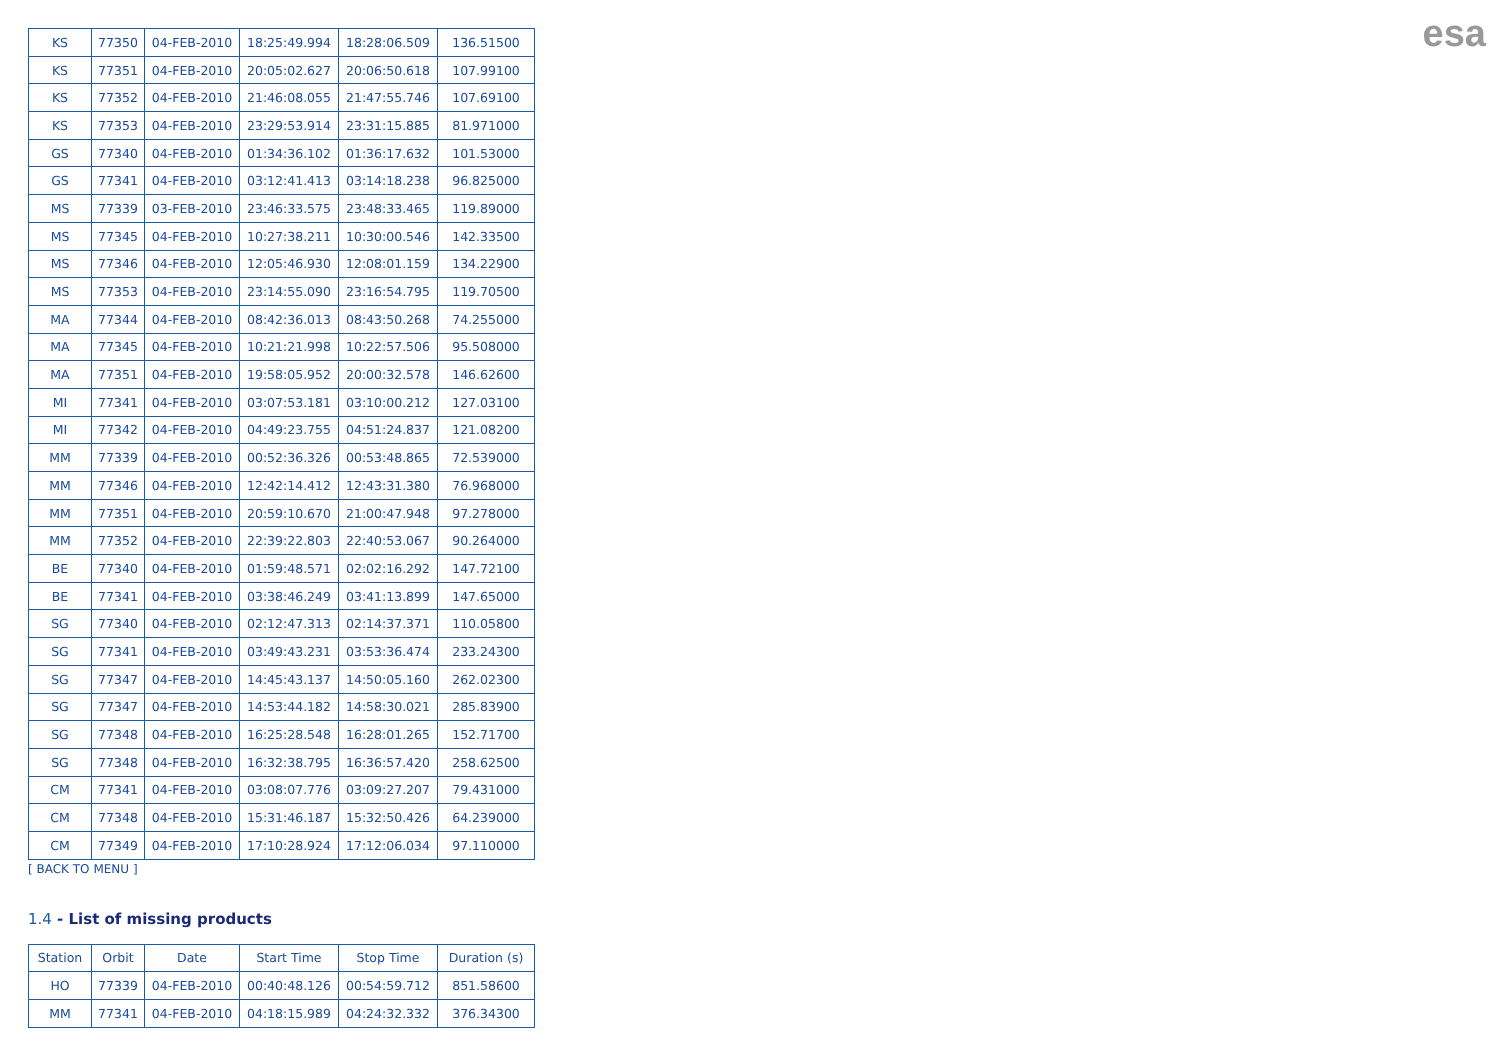esa
| KS | 77350 | 04-FEB-2010 | 18:25:49.994 | 18:28:06.509 | 136.51500 |
| KS | 77351 | 04-FEB-2010 | 20:05:02.627 | 20:06:50.618 | 107.99100 |
| KS | 77352 | 04-FEB-2010 | 21:46:08.055 | 21:47:55.746 | 107.69100 |
| KS | 77353 | 04-FEB-2010 | 23:29:53.914 | 23:31:15.885 | 81.971000 |
| GS | 77340 | 04-FEB-2010 | 01:34:36.102 | 01:36:17.632 | 101.53000 |
| GS | 77341 | 04-FEB-2010 | 03:12:41.413 | 03:14:18.238 | 96.825000 |
| MS | 77339 | 03-FEB-2010 | 23:46:33.575 | 23:48:33.465 | 119.89000 |
| MS | 77345 | 04-FEB-2010 | 10:27:38.211 | 10:30:00.546 | 142.33500 |
| MS | 77346 | 04-FEB-2010 | 12:05:46.930 | 12:08:01.159 | 134.22900 |
| MS | 77353 | 04-FEB-2010 | 23:14:55.090 | 23:16:54.795 | 119.70500 |
| MA | 77344 | 04-FEB-2010 | 08:42:36.013 | 08:43:50.268 | 74.255000 |
| MA | 77345 | 04-FEB-2010 | 10:21:21.998 | 10:22:57.506 | 95.508000 |
| MA | 77351 | 04-FEB-2010 | 19:58:05.952 | 20:00:32.578 | 146.62600 |
| MI | 77341 | 04-FEB-2010 | 03:07:53.181 | 03:10:00.212 | 127.03100 |
| MI | 77342 | 04-FEB-2010 | 04:49:23.755 | 04:51:24.837 | 121.08200 |
| MM | 77339 | 04-FEB-2010 | 00:52:36.326 | 00:53:48.865 | 72.539000 |
| MM | 77346 | 04-FEB-2010 | 12:42:14.412 | 12:43:31.380 | 76.968000 |
| MM | 77351 | 04-FEB-2010 | 20:59:10.670 | 21:00:47.948 | 97.278000 |
| MM | 77352 | 04-FEB-2010 | 22:39:22.803 | 22:40:53.067 | 90.264000 |
| BE | 77340 | 04-FEB-2010 | 01:59:48.571 | 02:02:16.292 | 147.72100 |
| BE | 77341 | 04-FEB-2010 | 03:38:46.249 | 03:41:13.899 | 147.65000 |
| SG | 77340 | 04-FEB-2010 | 02:12:47.313 | 02:14:37.371 | 110.05800 |
| SG | 77341 | 04-FEB-2010 | 03:49:43.231 | 03:53:36.474 | 233.24300 |
| SG | 77347 | 04-FEB-2010 | 14:45:43.137 | 14:50:05.160 | 262.02300 |
| SG | 77347 | 04-FEB-2010 | 14:53:44.182 | 14:58:30.021 | 285.83900 |
| SG | 77348 | 04-FEB-2010 | 16:25:28.548 | 16:28:01.265 | 152.71700 |
| SG | 77348 | 04-FEB-2010 | 16:32:38.795 | 16:36:57.420 | 258.62500 |
| CM | 77341 | 04-FEB-2010 | 03:08:07.776 | 03:09:27.207 | 79.431000 |
| CM | 77348 | 04-FEB-2010 | 15:31:46.187 | 15:32:50.426 | 64.239000 |
| CM | 77349 | 04-FEB-2010 | 17:10:28.924 | 17:12:06.034 | 97.110000 |
[ BACK TO MENU ]
1.4 - List of missing products
| Station | Orbit | Date | Start Time | Stop Time | Duration (s) |
| --- | --- | --- | --- | --- | --- |
| HO | 77339 | 04-FEB-2010 | 00:40:48.126 | 00:54:59.712 | 851.58600 |
| MM | 77341 | 04-FEB-2010 | 04:18:15.989 | 04:24:32.332 | 376.34300 |